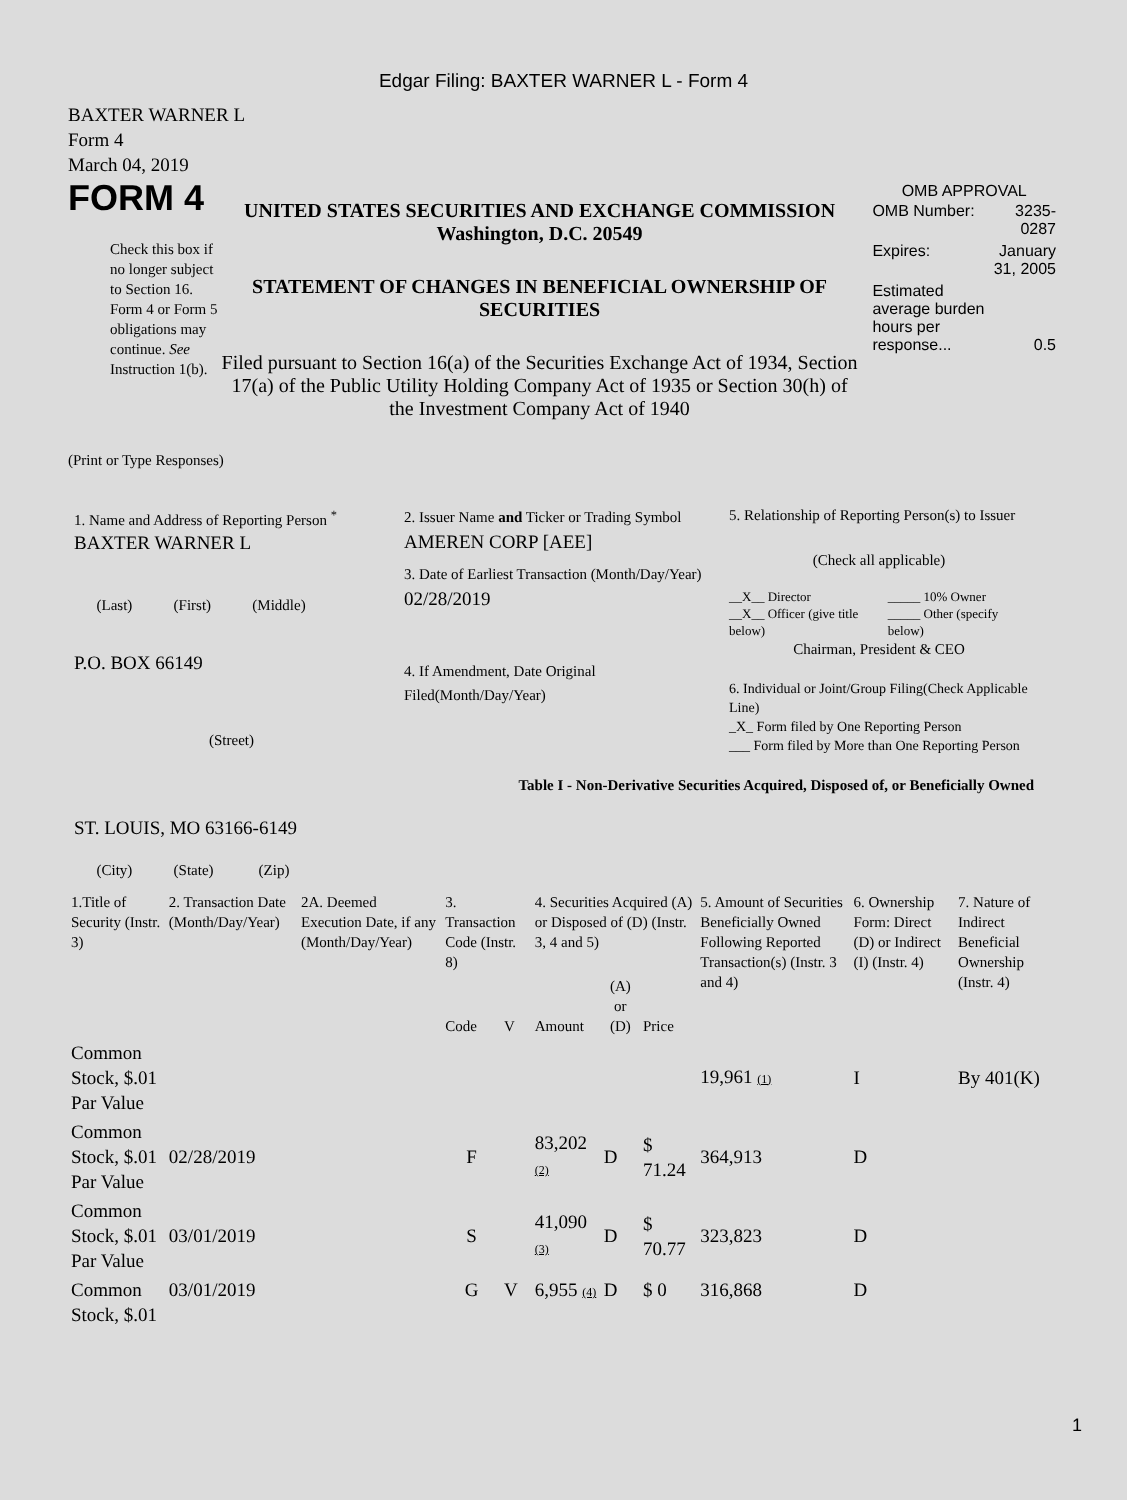Edgar Filing: BAXTER WARNER L - Form 4
BAXTER WARNER L
Form 4
March 04, 2019
FORM 4
Check this box if no longer subject to Section 16. Form 4 or Form 5 obligations may continue. See Instruction 1(b).
UNITED STATES SECURITIES AND EXCHANGE COMMISSION
Washington, D.C. 20549
STATEMENT OF CHANGES IN BENEFICIAL OWNERSHIP OF SECURITIES
Filed pursuant to Section 16(a) of the Securities Exchange Act of 1934, Section 17(a) of the Public Utility Holding Company Act of 1935 or Section 30(h) of the Investment Company Act of 1940
OMB APPROVAL
| OMB Number: | 3235-0287 |
| Expires: | January 31, 2005 |
| Estimated average burden hours per response... | 0.5 |
(Print or Type Responses)
1. Name and Address of Reporting Person <sup>*</sup>
BAXTER WARNER L
(Last) (First) (Middle)
P.O. BOX 66149
(Street)
ST. LOUIS, MO 63166-6149
(City) (State) (Zip)
2. Issuer Name and Ticker or Trading Symbol
AMEREN CORP [AEE]
3. Date of Earliest Transaction (Month/Day/Year)
02/28/2019
4. If Amendment, Date Original Filed(Month/Day/Year)
5. Relationship of Reporting Person(s) to Issuer
(Check all applicable)
| __X__ Director | _____ 10% Owner |
| __X__ Officer (give title below) | _____ Other (specify below) |
Chairman, President & CEO
6. Individual or Joint/Group Filing(Check Applicable Line)
_X_ Form filed by One Reporting Person
___ Form filed by More than One Reporting Person
Table I - Non-Derivative Securities Acquired, Disposed of, or Beneficially Owned
| 1.Title of Security (Instr. 3) | 2. Transaction Date (Month/Day/Year) | 2A. Deemed Execution Date, if any (Month/Day/Year) | 3. Transaction Code (Instr. 8) | | 4. Securities Acquired (A) or Disposed of (D) (Instr. 3, 4 and 5) | | | 5. Amount of Securities Beneficially Owned Following Reported Transaction(s) (Instr. 3 and 4) | 6. Ownership Form: Direct (D) or Indirect (I) (Instr. 4) | 7. Nature of Indirect Beneficial Ownership (Instr. 4) |
| --- | --- | --- | --- | --- | --- | --- | --- | --- | --- | --- |
| | | | Code | V | Amount | (A) or (D) | Price | | | |
| Common Stock, $.01 Par Value | | | | | | | | 19,961 (1) | I | By 401(K) |
| Common Stock, $.01 Par Value | 02/28/2019 | | F | | 83,202 (2) | D | $ 71.24 | 364,913 | D | |
| Common Stock, $.01 Par Value | 03/01/2019 | | S | | 41,090 (3) | D | $ 70.77 | 323,823 | D | |
| Common Stock, $.01 | 03/01/2019 | | G | V | 6,955 (4) | D | $ 0 | 316,868 | D | |
1